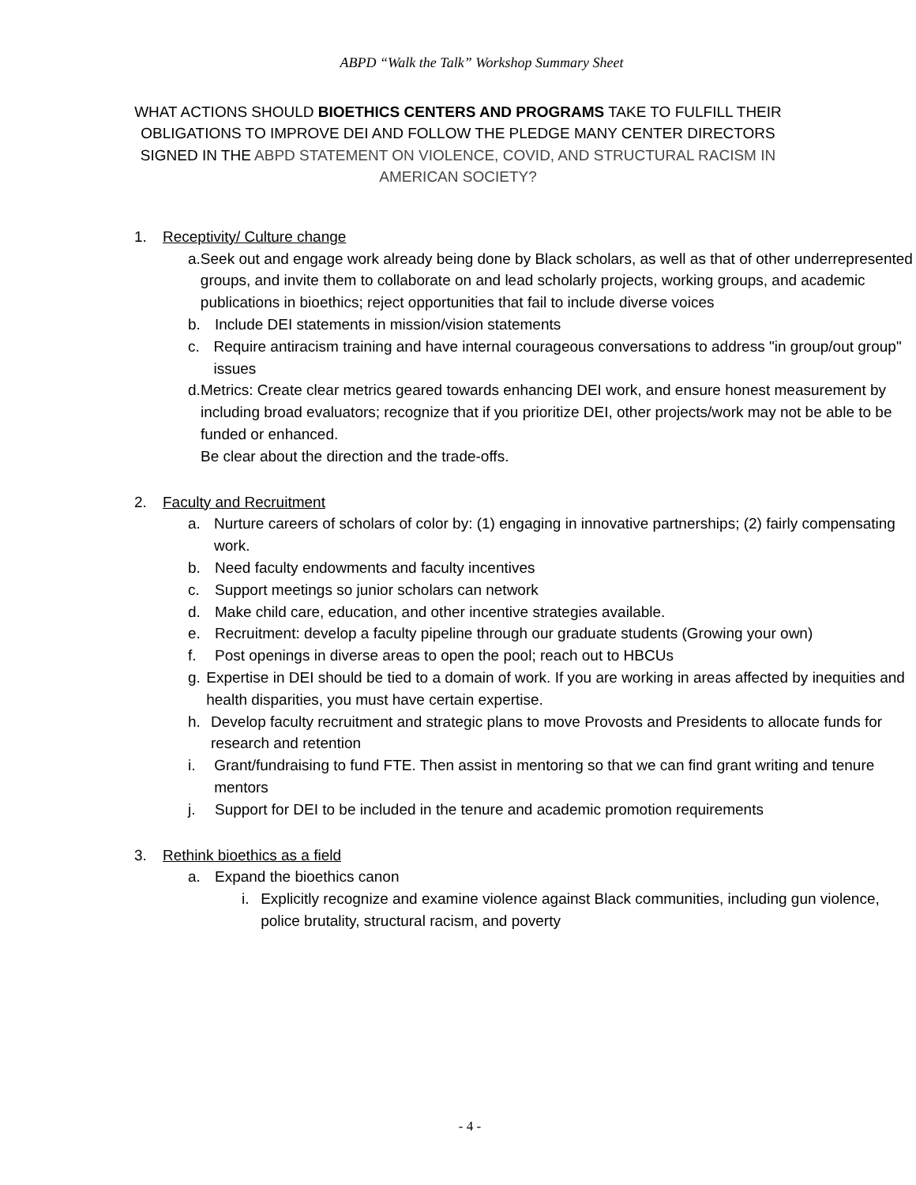ABPD “Walk the Talk” Workshop Summary Sheet
WHAT ACTIONS SHOULD BIOETHICS CENTERS AND PROGRAMS TAKE TO FULFILL THEIR OBLIGATIONS TO IMPROVE DEI AND FOLLOW THE PLEDGE MANY CENTER DIRECTORS SIGNED IN THE ABPD STATEMENT ON VIOLENCE, COVID, AND STRUCTURAL RACISM IN AMERICAN SOCIETY?
1. Receptivity/ Culture change
a. Seek out and engage work already being done by Black scholars, as well as that of other underrepresented groups, and invite them to collaborate on and lead scholarly projects, working groups, and academic publications in bioethics; reject opportunities that fail to include diverse voices
b. Include DEI statements in mission/vision statements
c. Require antiracism training and have internal courageous conversations to address "in group/out group" issues
d. Metrics: Create clear metrics geared towards enhancing DEI work, and ensure honest measurement by including broad evaluators; recognize that if you prioritize DEI, other projects/work may not be able to be funded or enhanced.
Be clear about the direction and the trade-offs.
2. Faculty and Recruitment
a. Nurture careers of scholars of color by: (1) engaging in innovative partnerships; (2) fairly compensating work.
b. Need faculty endowments and faculty incentives
c. Support meetings so junior scholars can network
d. Make child care, education, and other incentive strategies available.
e. Recruitment: develop a faculty pipeline through our graduate students (Growing your own)
f. Post openings in diverse areas to open the pool; reach out to HBCUs
g. Expertise in DEI should be tied to a domain of work. If you are working in areas affected by inequities and health disparities, you must have certain expertise.
h. Develop faculty recruitment and strategic plans to move Provosts and Presidents to allocate funds for research and retention
i. Grant/fundraising to fund FTE. Then assist in mentoring so that we can find grant writing and tenure mentors
j. Support for DEI to be included in the tenure and academic promotion requirements
3. Rethink bioethics as a field
a. Expand the bioethics canon
i. Explicitly recognize and examine violence against Black communities, including gun violence, police brutality, structural racism, and poverty
- 4 -